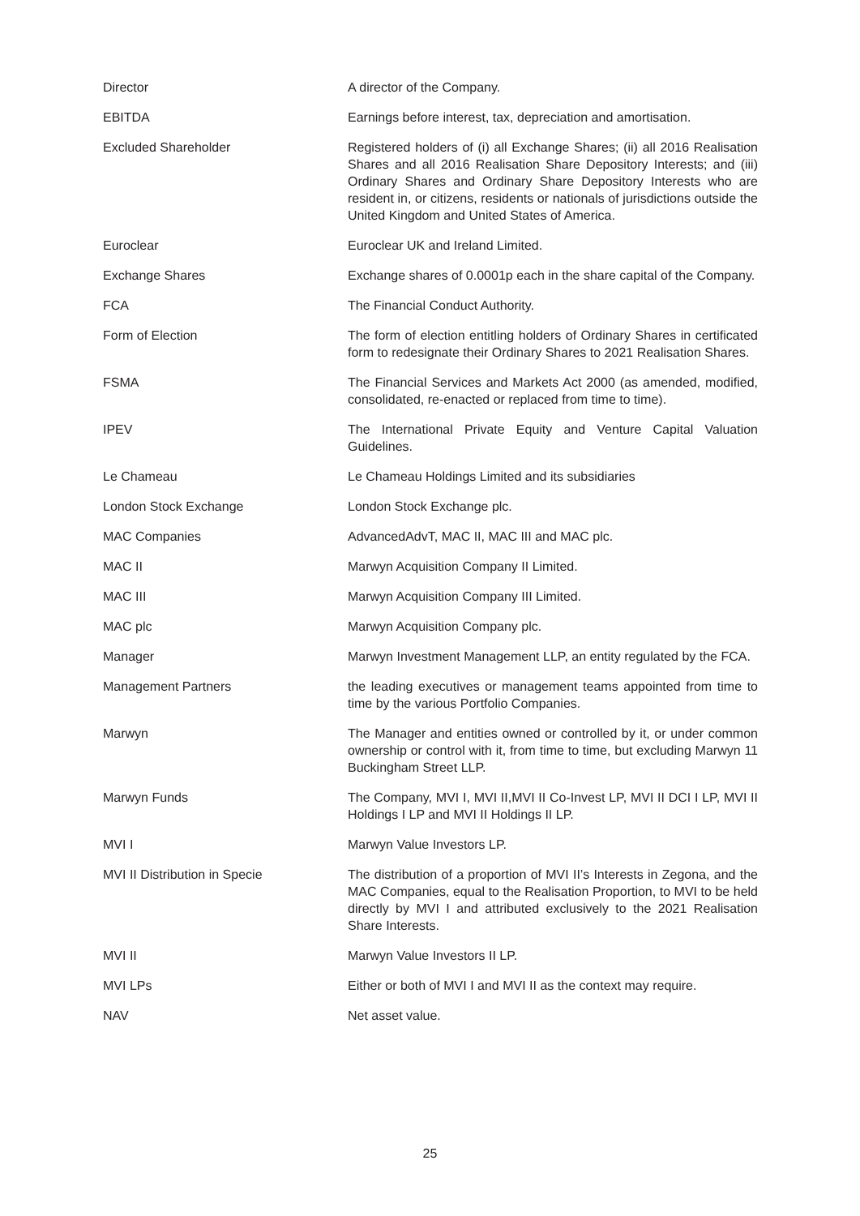Director A director of the Company.
EBITDA Earnings before interest, tax, depreciation and amortisation.
Excluded Shareholder Registered holders of (i) all Exchange Shares; (ii) all 2016 Realisation Shares and all 2016 Realisation Share Depository Interests; and (iii) Ordinary Shares and Ordinary Share Depository Interests who are resident in, or citizens, residents or nationals of jurisdictions outside the United Kingdom and United States of America.
Euroclear Euroclear UK and Ireland Limited.
Exchange Shares Exchange shares of 0.0001p each in the share capital of the Company.
FCA The Financial Conduct Authority.
Form of Election The form of election entitling holders of Ordinary Shares in certificated form to redesignate their Ordinary Shares to 2021 Realisation Shares.
FSMA The Financial Services and Markets Act 2000 (as amended, modified, consolidated, re-enacted or replaced from time to time).
IPEV The International Private Equity and Venture Capital Valuation Guidelines.
Le Chameau Le Chameau Holdings Limited and its subsidiaries
London Stock Exchange London Stock Exchange plc.
MAC Companies AdvancedAdvT, MAC II, MAC III and MAC plc.
MAC II Marwyn Acquisition Company II Limited.
MAC III Marwyn Acquisition Company III Limited.
MAC plc Marwyn Acquisition Company plc.
Manager Marwyn Investment Management LLP, an entity regulated by the FCA.
Management Partners the leading executives or management teams appointed from time to time by the various Portfolio Companies.
Marwyn The Manager and entities owned or controlled by it, or under common ownership or control with it, from time to time, but excluding Marwyn 11 Buckingham Street LLP.
Marwyn Funds The Company, MVI I, MVI II,MVI II Co-Invest LP, MVI II DCI I LP, MVI II Holdings I LP and MVI II Holdings II LP.
MVI I Marwyn Value Investors LP.
MVI II Distribution in Specie The distribution of a proportion of MVI II’s Interests in Zegona, and the MAC Companies, equal to the Realisation Proportion, to MVI to be held directly by MVI I and attributed exclusively to the 2021 Realisation Share Interests.
MVI II Marwyn Value Investors II LP.
MVI LPs Either or both of MVI I and MVI II as the context may require.
NAV Net asset value.
25